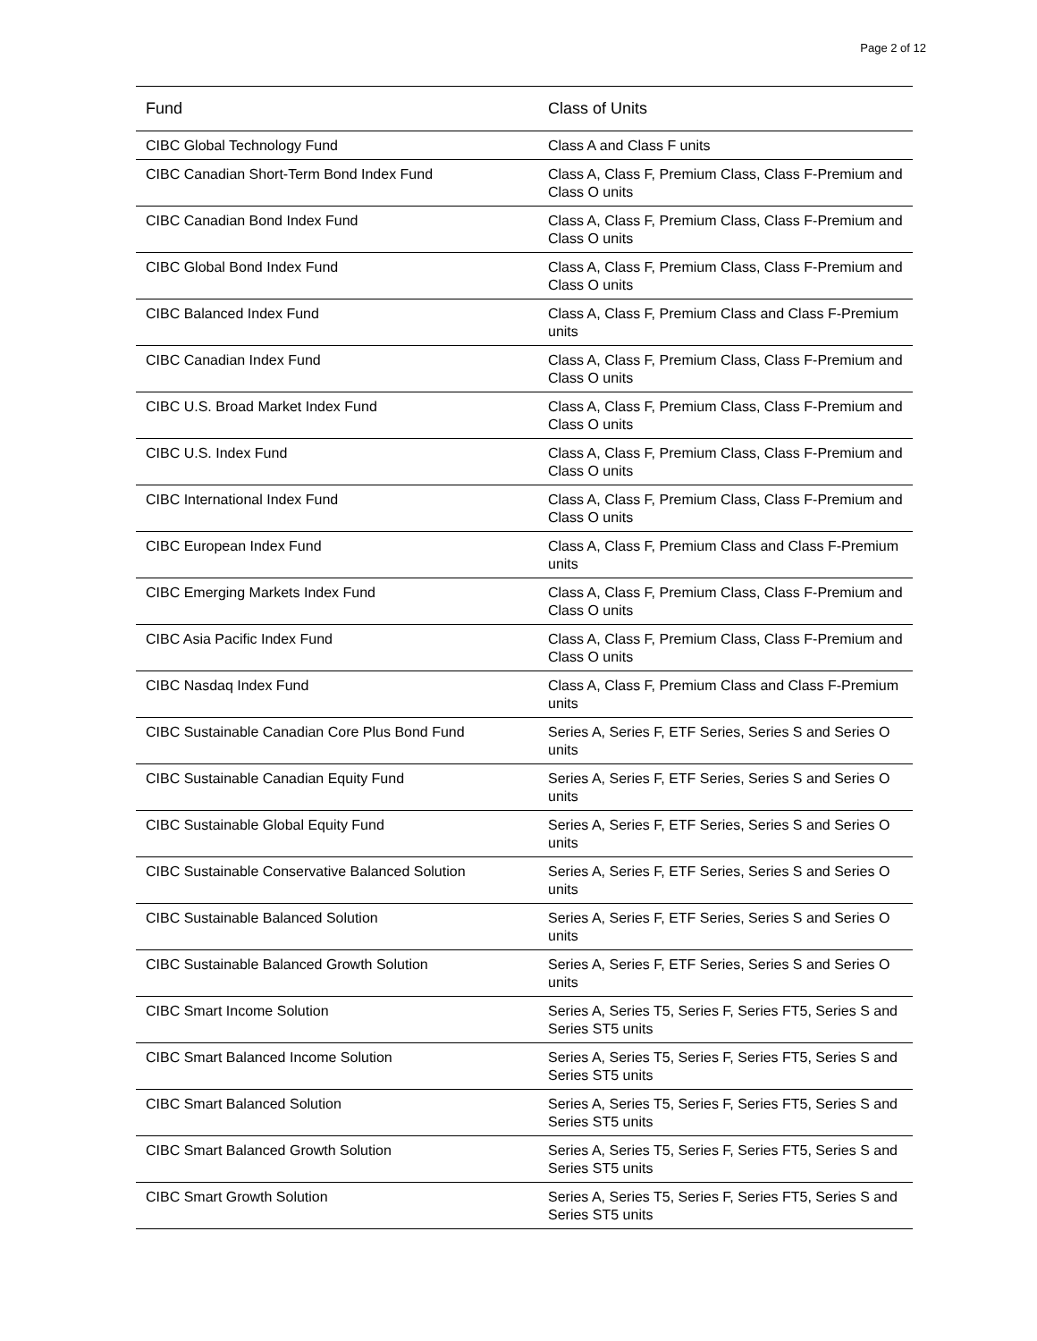Page 2 of 12
| Fund | Class of Units |
| --- | --- |
| CIBC Global Technology Fund | Class A and Class F units |
| CIBC Canadian Short-Term Bond Index Fund | Class A, Class F, Premium Class, Class F-Premium and Class O units |
| CIBC Canadian Bond Index Fund | Class A, Class F, Premium Class, Class F-Premium and Class O units |
| CIBC Global Bond Index Fund | Class A, Class F, Premium Class, Class F-Premium and Class O units |
| CIBC Balanced Index Fund | Class A, Class F, Premium Class and Class F-Premium units |
| CIBC Canadian Index Fund | Class A, Class F, Premium Class, Class F-Premium and Class O units |
| CIBC U.S. Broad Market Index Fund | Class A, Class F, Premium Class, Class F-Premium and Class O units |
| CIBC U.S. Index Fund | Class A, Class F, Premium Class, Class F-Premium and Class O units |
| CIBC International Index Fund | Class A, Class F, Premium Class, Class F-Premium and Class O units |
| CIBC European Index Fund | Class A, Class F, Premium Class and Class F-Premium units |
| CIBC Emerging Markets Index Fund | Class A, Class F, Premium Class, Class F-Premium and Class O units |
| CIBC Asia Pacific Index Fund | Class A, Class F, Premium Class, Class F-Premium and Class O units |
| CIBC Nasdaq Index Fund | Class A, Class F, Premium Class and Class F-Premium units |
| CIBC Sustainable Canadian Core Plus Bond Fund | Series A, Series F, ETF Series, Series S and Series O units |
| CIBC Sustainable Canadian Equity Fund | Series A, Series F, ETF Series, Series S and Series O units |
| CIBC Sustainable Global Equity Fund | Series A, Series F, ETF Series, Series S and Series O units |
| CIBC Sustainable Conservative Balanced Solution | Series A, Series F, ETF Series, Series S and Series O units |
| CIBC Sustainable Balanced Solution | Series A, Series F, ETF Series, Series S and Series O units |
| CIBC Sustainable Balanced Growth Solution | Series A, Series F, ETF Series, Series S and Series O units |
| CIBC Smart Income Solution | Series A, Series T5, Series F, Series FT5, Series S and Series ST5 units |
| CIBC Smart Balanced Income Solution | Series A, Series T5, Series F, Series FT5, Series S and Series ST5 units |
| CIBC Smart Balanced Solution | Series A, Series T5, Series F, Series FT5, Series S and Series ST5 units |
| CIBC Smart Balanced Growth Solution | Series A, Series T5, Series F, Series FT5, Series S and Series ST5 units |
| CIBC Smart Growth Solution | Series A, Series T5, Series F, Series FT5, Series S and Series ST5 units |